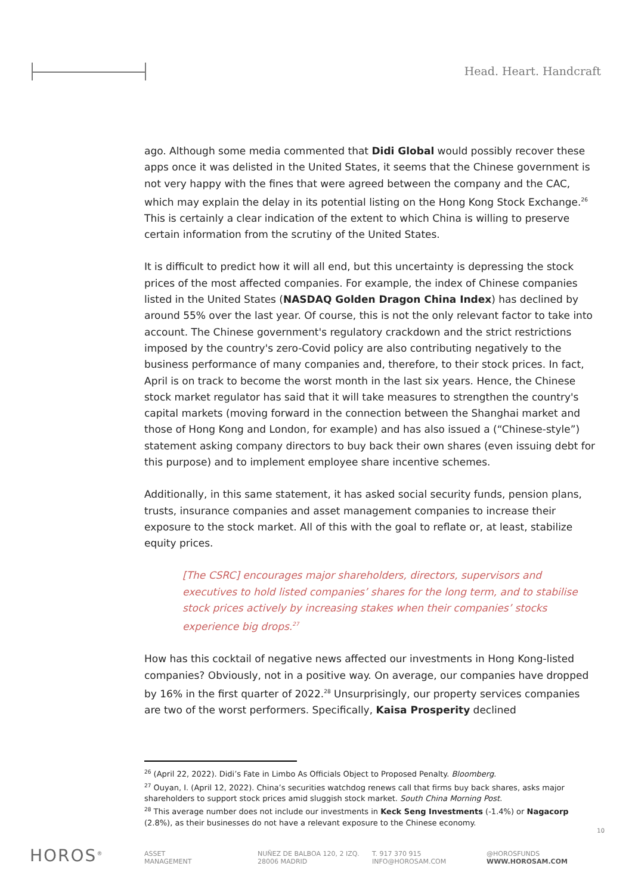Head. Heart. Handcraft
ago. Although some media commented that Didi Global would possibly recover these apps once it was delisted in the United States, it seems that the Chinese government is not very happy with the fines that were agreed between the company and the CAC, which may explain the delay in its potential listing on the Hong Kong Stock Exchange.<sup>26</sup> This is certainly a clear indication of the extent to which China is willing to preserve certain information from the scrutiny of the United States.
It is difficult to predict how it will all end, but this uncertainty is depressing the stock prices of the most affected companies. For example, the index of Chinese companies listed in the United States (NASDAQ Golden Dragon China Index) has declined by around 55% over the last year. Of course, this is not the only relevant factor to take into account. The Chinese government's regulatory crackdown and the strict restrictions imposed by the country's zero-Covid policy are also contributing negatively to the business performance of many companies and, therefore, to their stock prices. In fact, April is on track to become the worst month in the last six years. Hence, the Chinese stock market regulator has said that it will take measures to strengthen the country's capital markets (moving forward in the connection between the Shanghai market and those of Hong Kong and London, for example) and has also issued a (“Chinese-style”) statement asking company directors to buy back their own shares (even issuing debt for this purpose) and to implement employee share incentive schemes.
Additionally, in this same statement, it has asked social security funds, pension plans, trusts, insurance companies and asset management companies to increase their exposure to the stock market. All of this with the goal to reflate or, at least, stabilize equity prices.
[The CSRC] encourages major shareholders, directors, supervisors and executives to hold listed companies’ shares for the long term, and to stabilise stock prices actively by increasing stakes when their companies’ stocks experience big drops.<sup>27</sup>
How has this cocktail of negative news affected our investments in Hong Kong-listed companies? Obviously, not in a positive way. On average, our companies have dropped by 16% in the first quarter of 2022.<sup>28</sup> Unsurprisingly, our property services companies are two of the worst performers. Specifically, Kaisa Prosperity declined
<sup>26</sup> (April 22, 2022). Didi’s Fate in Limbo As Officials Object to Proposed Penalty. Bloomberg.
<sup>27</sup> Ouyan, I. (April 12, 2022). China’s securities watchdog renews call that firms buy back shares, asks major shareholders to support stock prices amid sluggish stock market. South China Morning Post.
<sup>28</sup> This average number does not include our investments in Keck Seng Investments (-1.4%) or Nagacorp (2.8%), as their businesses do not have a relevant exposure to the Chinese economy.
10
HOROS<sup>®</sup>
ASSET
MANAGEMENT
NUÑEZ DE BALBOA 120, 2 IZQ.
28006 MADRID
T. 917 370 915
INFO@HOROSAM.COM
@HOROSFUNDS
WWW.HOROSAM.COM